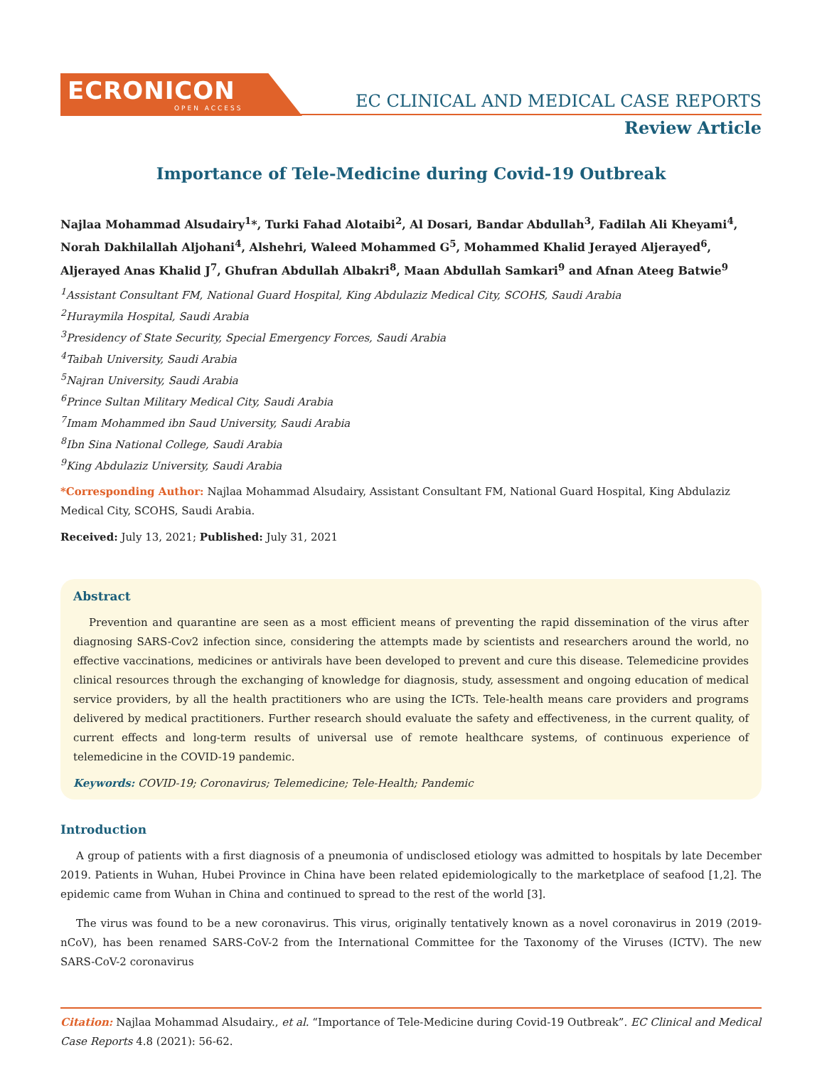ECRONICON
OPEN ACCESS
EC CLINICAL AND MEDICAL CASE REPORTS
Review Article
Importance of Tele-Medicine during Covid-19 Outbreak
Najlaa Mohammad Alsudairy<sup>1</sup>*, Turki Fahad Alotaibi<sup>2</sup>, Al Dosari, Bandar Abdullah<sup>3</sup>, Fadilah Ali Kheyami<sup>4</sup>, Norah Dakhilallah Aljohani<sup>4</sup>, Alshehri, Waleed Mohammed G<sup>5</sup>, Mohammed Khalid Jerayed Aljerayed<sup>6</sup>, Aljerayed Anas Khalid J<sup>7</sup>, Ghufran Abdullah Albakri<sup>8</sup>, Maan Abdullah Samkari<sup>9</sup> and Afnan Ateeg Batwie<sup>9</sup>
<sup>1</sup> Assistant Consultant FM, National Guard Hospital, King Abdulaziz Medical City, SCOHS, Saudi Arabia
<sup>2</sup> Huraymila Hospital, Saudi Arabia
<sup>3</sup> Presidency of State Security, Special Emergency Forces, Saudi Arabia
<sup>4</sup> Taibah University, Saudi Arabia
<sup>5</sup> Najran University, Saudi Arabia
<sup>6</sup> Prince Sultan Military Medical City, Saudi Arabia
<sup>7</sup> Imam Mohammed ibn Saud University, Saudi Arabia
<sup>8</sup> Ibn Sina National College, Saudi Arabia
<sup>9</sup> King Abdulaziz University, Saudi Arabia
*Corresponding Author: Najlaa Mohammad Alsudairy, Assistant Consultant FM, National Guard Hospital, King Abdulaziz Medical City, SCOHS, Saudi Arabia.
Received: July 13, 2021; Published: July 31, 2021
Abstract
Prevention and quarantine are seen as a most efficient means of preventing the rapid dissemination of the virus after diagnosing SARS-Cov2 infection since, considering the attempts made by scientists and researchers around the world, no effective vaccinations, medicines or antivirals have been developed to prevent and cure this disease. Telemedicine provides clinical resources through the exchanging of knowledge for diagnosis, study, assessment and ongoing education of medical service providers, by all the health practitioners who are using the ICTs. Tele-health means care providers and programs delivered by medical practitioners. Further research should evaluate the safety and effectiveness, in the current quality, of current effects and long-term results of universal use of remote healthcare systems, of continuous experience of telemedicine in the COVID-19 pandemic.
Keywords: COVID-19; Coronavirus; Telemedicine; Tele-Health; Pandemic
Introduction
A group of patients with a first diagnosis of a pneumonia of undisclosed etiology was admitted to hospitals by late December 2019. Patients in Wuhan, Hubei Province in China have been related epidemiologically to the marketplace of seafood [1,2]. The epidemic came from Wuhan in China and continued to spread to the rest of the world [3].
The virus was found to be a new coronavirus. This virus, originally tentatively known as a novel coronavirus in 2019 (2019-nCoV), has been renamed SARS-CoV-2 from the International Committee for the Taxonomy of the Viruses (ICTV). The new SARS-CoV-2 coronavirus
Citation: Najlaa Mohammad Alsudairy., et al. “Importance of Tele-Medicine during Covid-19 Outbreak”. EC Clinical and Medical Case Reports 4.8 (2021): 56-62.